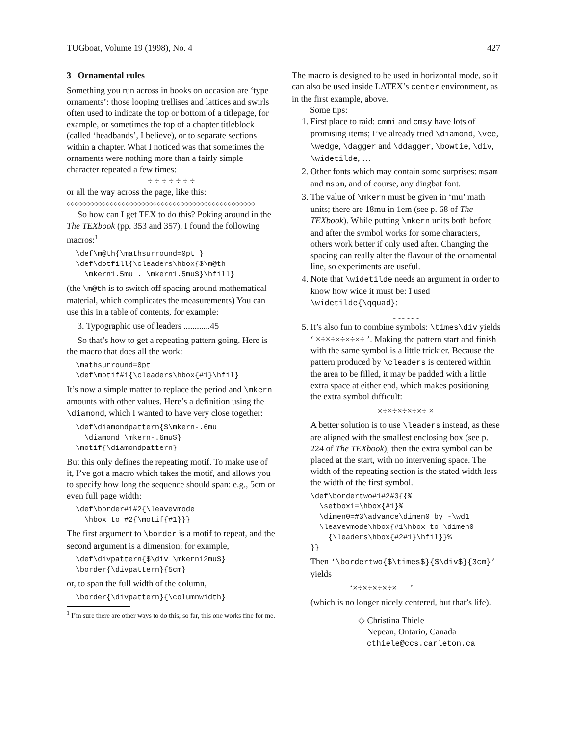TUGboat, Volume 19 (1998), No. 4 427
3 Ornamental rules
Something you run across in books on occasion are ‘type ornaments’: those looping trellises and lattices and swirls often used to indicate the top or bottom of a titlepage, for example, or sometimes the top of a chapter titleblock (called ‘headbands’, I believe), or to separate sections within a chapter. What I noticed was that sometimes the ornaments were nothing more than a fairly simple character repeated a few times:
÷ ÷ ÷ ÷ ÷ ÷ ÷
or all the way across the page, like this:
◇◇◇◇◇◇◇◇◇◇◇◇◇◇◇◇◇◇◇◇◇◇◇◇◇◇◇◇◇◇◇◇◇◇◇◇◇◇◇◇◇◇◇◇◇◇◇◇
So how can I get TEX to do this? Poking around in the The TEXbook (pp. 353 and 357), I found the following macros:<sup>1</sup>
\def\m@th{\mathsurround=0pt }
\def\dotfill{\cleaders\hbox{$\m@th
  \mkern1.5mu . \mkern1.5mu$}\hfill}
(the \m@th is to switch off spacing around mathematical material, which complicates the measurements) You can use this in a table of contents, for example:
3. Typographic use of leaders ............45
So that’s how to get a repeating pattern going. Here is the macro that does all the work:
\mathsurround=0pt
\def\motif#1{\cleaders\hbox{#1}\hfil}
It’s now a simple matter to replace the period and \mkern amounts with other values. Here’s a definition using the \diamond, which I wanted to have very close together:
\def\diamondpattern{$\mkern-.6mu
  \diamond \mkern-.6mu$}
\motif{\diamondpattern}
But this only defines the repeating motif. To make use of it, I’ve got a macro which takes the motif, and allows you to specify how long the sequence should span: e.g., 5cm or even full page width:
\def\border#1#2{\leavevmode
  \hbox to #2{\motif{#1}}}
The first argument to \border is a motif to repeat, and the second argument is a dimension; for example,
\def\divpattern{$\div \mkern12mu$}
\border{\divpattern}{5cm}
or, to span the full width of the column,
\border{\divpattern}{\columnwidth}
<sup>1</sup> I’m sure there are other ways to do this; so far, this one works fine for me.
The macro is designed to be used in horizontal mode, so it can also be used inside LATEX’s center environment, as in the first example, above.
Some tips:
1. First place to raid: cmmi and cmsy have lots of promising items; I’ve already tried \diamond, \vee, \wedge, \dagger and \ddagger, \bowtie, \div, \widetilde, …
2. Other fonts which may contain some surprises: msam and msbm, and of course, any dingbat font.
3. The value of \mkern must be given in ‘mu’ math units; there are 18mu in 1em (see p. 68 of The TEXbook). While putting \mkern units both before and after the symbol works for some characters, others work better if only used after. Changing the spacing can really alter the flavour of the ornamental line, so experiments are useful.
4. Note that \widetilde needs an argument in order to know how wide it must be: I used \widetilde{\qquad}:
‿ ‿ ‿
5. It’s also fun to combine symbols: \times\div yields ‘ ×÷×÷×÷×÷×÷ ’. Making the pattern start and finish with the same symbol is a little trickier. Because the pattern produced by \cleaders is centered within the area to be filled, it may be padded with a little extra space at either end, which makes positioning the extra symbol difficult:
×÷×÷×÷×÷×÷ ×
A better solution is to use \leaders instead, as these are aligned with the smallest enclosing box (see p. 224 of The TEXbook); then the extra symbol can be placed at the start, with no intervening space. The width of the repeating section is the stated width less the width of the first symbol.
\def\bordertwo#1#2#3{{%
  \setbox1=\hbox{#1}%
  \dimen0=#3\advance\dimen0 by -\wd1
  \leavevmode\hbox{#1\hbox to \dimen0
    {\leaders\hbox{#2#1}\hfil}}%
}}
Then ‘\bordertwo{$\times$}{$\div$}{3cm}’ yields
‘×÷×÷×÷×÷× ’
(which is no longer nicely centered, but that’s life).
◇ Christina Thiele
Nepean, Ontario, Canada
cthiele@ccs.carleton.ca